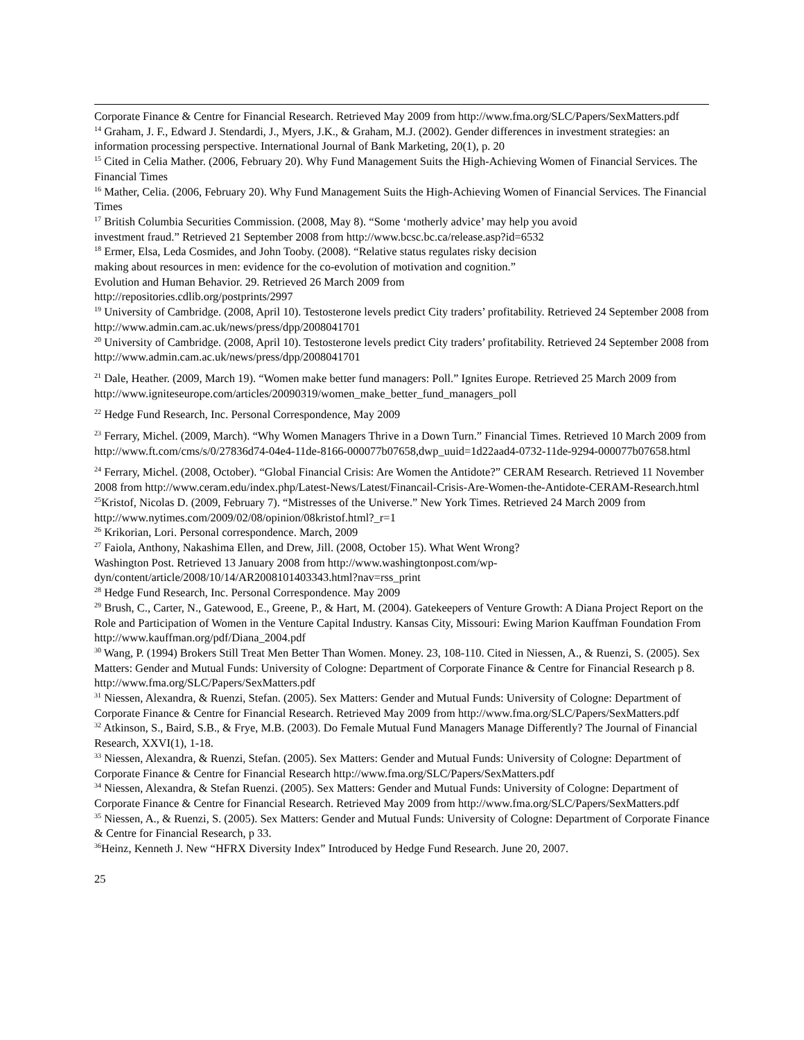Corporate Finance & Centre for Financial Research. Retrieved May 2009 from http://www.fma.org/SLC/Papers/SexMatters.pdf
<sup>14</sup> Graham, J. F., Edward J. Stendardi, J., Myers, J.K., & Graham, M.J. (2002). Gender differences in investment strategies: an information processing perspective. International Journal of Bank Marketing, 20(1), p. 20
<sup>15</sup> Cited in Celia Mather. (2006, February 20). Why Fund Management Suits the High-Achieving Women of Financial Services. The Financial Times
<sup>16</sup> Mather, Celia. (2006, February 20). Why Fund Management Suits the High-Achieving Women of Financial Services. The Financial Times
<sup>17</sup> British Columbia Securities Commission. (2008, May 8). “Some ‘motherly advice’ may help you avoid
investment fraud.” Retrieved 21 September 2008 from http://www.bcsc.bc.ca/release.asp?id=6532
<sup>18</sup> Ermer, Elsa, Leda Cosmides, and John Tooby. (2008). “Relative status regulates risky decision
making about resources in men: evidence for the co-evolution of motivation and cognition.”
Evolution and Human Behavior. 29. Retrieved 26 March 2009 from
http://repositories.cdlib.org/postprints/2997
<sup>19</sup> University of Cambridge. (2008, April 10). Testosterone levels predict City traders’ profitability. Retrieved 24 September 2008 from http://www.admin.cam.ac.uk/news/press/dpp/2008041701
<sup>20</sup> University of Cambridge. (2008, April 10). Testosterone levels predict City traders’ profitability. Retrieved 24 September 2008 from http://www.admin.cam.ac.uk/news/press/dpp/2008041701
<sup>21</sup> Dale, Heather. (2009, March 19). “Women make better fund managers: Poll.” Ignites Europe. Retrieved 25 March 2009 from http://www.igniteseurope.com/articles/20090319/women_make_better_fund_managers_poll
<sup>22</sup> Hedge Fund Research, Inc. Personal Correspondence, May 2009
<sup>23</sup> Ferrary, Michel. (2009, March). “Why Women Managers Thrive in a Down Turn.” Financial Times. Retrieved 10 March 2009 from http://www.ft.com/cms/s/0/27836d74-04e4-11de-8166-000077b07658,dwp_uuid=1d22aad4-0732-11de-9294-000077b07658.html
<sup>24</sup> Ferrary, Michel. (2008, October). “Global Financial Crisis: Are Women the Antidote?” CERAM Research. Retrieved 11 November 2008 from http://www.ceram.edu/index.php/Latest-News/Latest/Financail-Crisis-Are-Women-the-Antidote-CERAM-Research.html
<sup>25</sup> Kristof, Nicolas D. (2009, February 7). “Mistresses of the Universe.” New York Times. Retrieved 24 March 2009 from http://www.nytimes.com/2009/02/08/opinion/08kristof.html?_r=1
<sup>26</sup> Krikorian, Lori. Personal correspondence. March, 2009
<sup>27</sup> Faiola, Anthony, Nakashima Ellen, and Drew, Jill. (2008, October 15). What Went Wrong?
Washington Post. Retrieved 13 January 2008 from http://www.washingtonpost.com/wp-
dyn/content/article/2008/10/14/AR2008101403343.html?nav=rss_print
<sup>28</sup> Hedge Fund Research, Inc. Personal Correspondence. May 2009
<sup>29</sup> Brush, C., Carter, N., Gatewood, E., Greene, P., & Hart, M. (2004). Gatekeepers of Venture Growth: A Diana Project Report on the Role and Participation of Women in the Venture Capital Industry. Kansas City, Missouri: Ewing Marion Kauffman Foundation From http://www.kauffman.org/pdf/Diana_2004.pdf
<sup>30</sup> Wang, P. (1994) Brokers Still Treat Men Better Than Women. Money. 23, 108-110. Cited in Niessen, A., & Ruenzi, S. (2005). Sex Matters: Gender and Mutual Funds: University of Cologne: Department of Corporate Finance & Centre for Financial Research p 8. http://www.fma.org/SLC/Papers/SexMatters.pdf
<sup>31</sup> Niessen, Alexandra, & Ruenzi, Stefan. (2005). Sex Matters: Gender and Mutual Funds: University of Cologne: Department of Corporate Finance & Centre for Financial Research. Retrieved May 2009 from http://www.fma.org/SLC/Papers/SexMatters.pdf
<sup>32</sup> Atkinson, S., Baird, S.B., & Frye, M.B. (2003). Do Female Mutual Fund Managers Manage Differently? The Journal of Financial Research, XXVI(1), 1-18.
<sup>33</sup> Niessen, Alexandra, & Ruenzi, Stefan. (2005). Sex Matters: Gender and Mutual Funds: University of Cologne: Department of Corporate Finance & Centre for Financial Research http://www.fma.org/SLC/Papers/SexMatters.pdf
<sup>34</sup> Niessen, Alexandra, & Stefan Ruenzi. (2005). Sex Matters: Gender and Mutual Funds: University of Cologne: Department of Corporate Finance & Centre for Financial Research. Retrieved May 2009 from http://www.fma.org/SLC/Papers/SexMatters.pdf
<sup>35</sup> Niessen, A., & Ruenzi, S. (2005). Sex Matters: Gender and Mutual Funds: University of Cologne: Department of Corporate Finance & Centre for Financial Research, p 33.
<sup>36</sup> Heinz, Kenneth J. New “HFRX Diversity Index” Introduced by Hedge Fund Research. June 20, 2007.
25